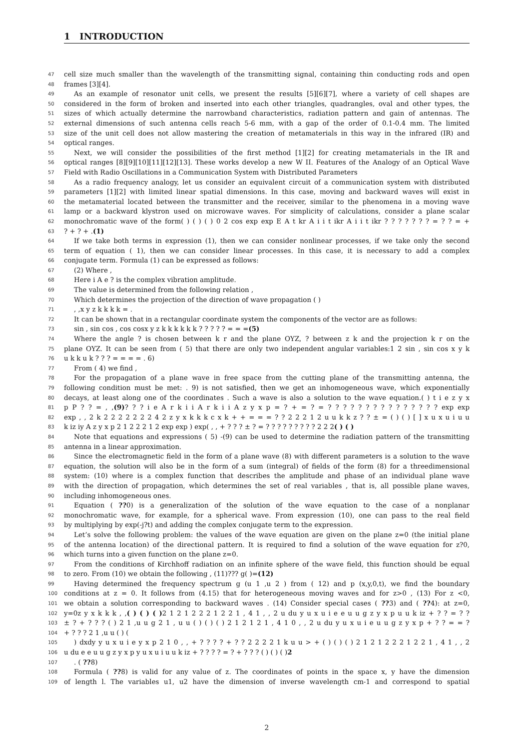1 INTRODUCTION
47 cell size much smaller than the wavelength of the transmitting signal, containing thin conducting rods and open
48 frames [3][4].
49 As an example of resonator unit cells, we present the results [5][6][7], where a variety of cell shapes are
50 considered in the form of broken and inserted into each other triangles, quadrangles, oval and other types, the
51 sizes of which actually determine the narrowband characteristics, radiation pattern and gain of antennas. The
52 external dimensions of such antenna cells reach 5-6 mm, with a gap of the order of 0.1-0.4 mm. The limited
53 size of the unit cell does not allow mastering the creation of metamaterials in this way in the infrared (IR) and
54 optical ranges.
55 Next, we will consider the possibilities of the first method [1][2] for creating metamaterials in the IR and
56 optical ranges [8][9][10][11][12][13]. These works develop a new W II. Features of the Analogy of an Optical Wave
57 Field with Radio Oscillations in a Communication System with Distributed Parameters
58 As a radio frequency analogy, let us consider an equivalent circuit of a communication system with distributed
59 parameters [1][2] with limited linear spatial dimensions. In this case, moving and backward waves will exist in
60 the metamaterial located between the transmitter and the receiver, similar to the phenomena in a moving wave
61 lamp or a backward klystron used on microwave waves. For simplicity of calculations, consider a plane scalar
62 monochromatic wave of the form( ) ( ) ( ) 0 2 cos exp exp E A t kr A i i t ikr A i i t ikr ? ? ? ? ? ? ? = ? ? = +
63 ? + ? + .(1)
64 If we take both terms in expression (1), then we can consider nonlinear processes, if we take only the second
65 term of equation ( 1), then we can consider linear processes. In this case, it is necessary to add a complex
66 conjugate term. Formula (1) can be expressed as follows:
67 (2) Where ,
68 Here i A e ? is the complex vibration amplitude.
69 The value is determined from the following relation ,
70 Which determines the projection of the direction of wave propagation ( )
71 , ,x y z k k k k = .
72 It can be shown that in a rectangular coordinate system the components of the vector are as follows:
73 sin , sin cos , cos cosx y z k k k k k k ? ? ? ? ? = = =(5)
74 Where the angle ? is chosen between k r and the plane OYZ, ? between z k and the projection k r on the
75 plane OYZ. It can be seen from ( 5) that there are only two independent angular variables:1 2 sin , sin cos x y k
76 u k k u k ? ? ? = = = = . 6)
77 From ( 4) we find ,
78 For the propagation of a plane wave in free space from the cutting plane of the transmitting antenna, the
79 following condition must be met: . 9) is not satisfied, then we get an inhomogeneous wave, which exponentially
80 decays, at least along one of the coordinates . Such a wave is also a solution to the wave equation.( ) t i e z y x
81 p P ? ? = , ,(9)? ? ? i e A r k i i A r k i i A z y x p = ? + = ? = ? ? ? ? ? ? ? ? ? ? ? ? ? ? ? exp exp
82 exp , , 2 k 2 2 2 2 2 2 2 4 2 z y x k k k c x k + + = = = ? ? 2 2 2 1 2 u u k k z ? ? ± = ( ) ( ) [ ] x u x u i u u
83 k iz iy A z y x p 2 1 2 2 2 1 2 exp exp ) exp( , , + ? ? ? ± ? = ? ? ? ? ? ? ? ? ? 2 2 2( ) ( )
84 Note that equations and expressions ( 5) -(9) can be used to determine the radiation pattern of the transmitting
85 antenna in a linear approximation.
86 Since the electromagnetic field in the form of a plane wave (8) with different parameters is a solution to the wave
87 equation, the solution will also be in the form of a sum (integral) of fields of the form (8) for a threedimensional
88 system: (10) where is a complex function that describes the amplitude and phase of an individual plane wave
89 with the direction of propagation, which determines the set of real variables , that is, all possible plane waves,
90 including inhomogeneous ones.
91 Equation ( ??0) is a generalization of the solution of the wave equation to the case of a nonplanar
92 monochromatic wave, for example, for a spherical wave. From expression (10), one can pass to the real field
93 by multiplying by exp(-j?t) and adding the complex conjugate term to the expression.
94 Let’s solve the following problem: the values of the wave equation are given on the plane z=0 (the initial plane
95 of the antenna location) of the directional pattern. It is required to find a solution of the wave equation for z?0,
96 which turns into a given function on the plane z=0.
97 From the conditions of Kirchhoff radiation on an infinite sphere of the wave field, this function should be equal
98 to zero. From (10) we obtain the following , (11)??? g( )=(12)
99 Having determined the frequency spectrum g (u 1 ,u 2 ) from ( 12) and p (x,y,0,t), we find the boundary
100 conditions at z = 0. It follows from (4.15) that for heterogeneous moving waves and for z>0 , (13) For z <0,
101 we obtain a solution corresponding to backward waves . (14) Consider special cases ( ??3) and ( ??4): at z=0,
102 y=0z y x k k k , ,( ) ( ) ( ) 2 1 2 1 2 2 2 1 2 2 1 , 4 1 , , 2 u du y u x u i e e u u g z y x p u u k iz + ? ? = ? ?
103 ± ? + ? ? ? ( ) 2 1 ,u u g 2 1 , u u ( ) ( ) ( ) 2 1 2 1 2 1 , 4 1 0 , , 2 u du y u x u i e u u g z y x p + ? ? = = ?
104 + ? ? ? 2 1 ,u u ( ) (
105 ) dxdy y u x u i e y x p 2 1 0 , , + ? ? ? ? + ? ? 2 2 2 2 1 k u u > + ( ) ( ) ( ) 2 1 2 1 2 2 2 1 2 2 1 , 4 1 , , 2
106 u du e e u u g z y x p y u x u i u u k iz + ? ? ? ? = ? + ? ? ? ( ) ( ) ( )2
107 . ( ??8)
108 Formula ( ??8) is valid for any value of z. The coordinates of points in the space x, y have the dimension
109 of length l. The variables u1, u2 have the dimension of inverse wavelength cm-1 and correspond to spatial
2